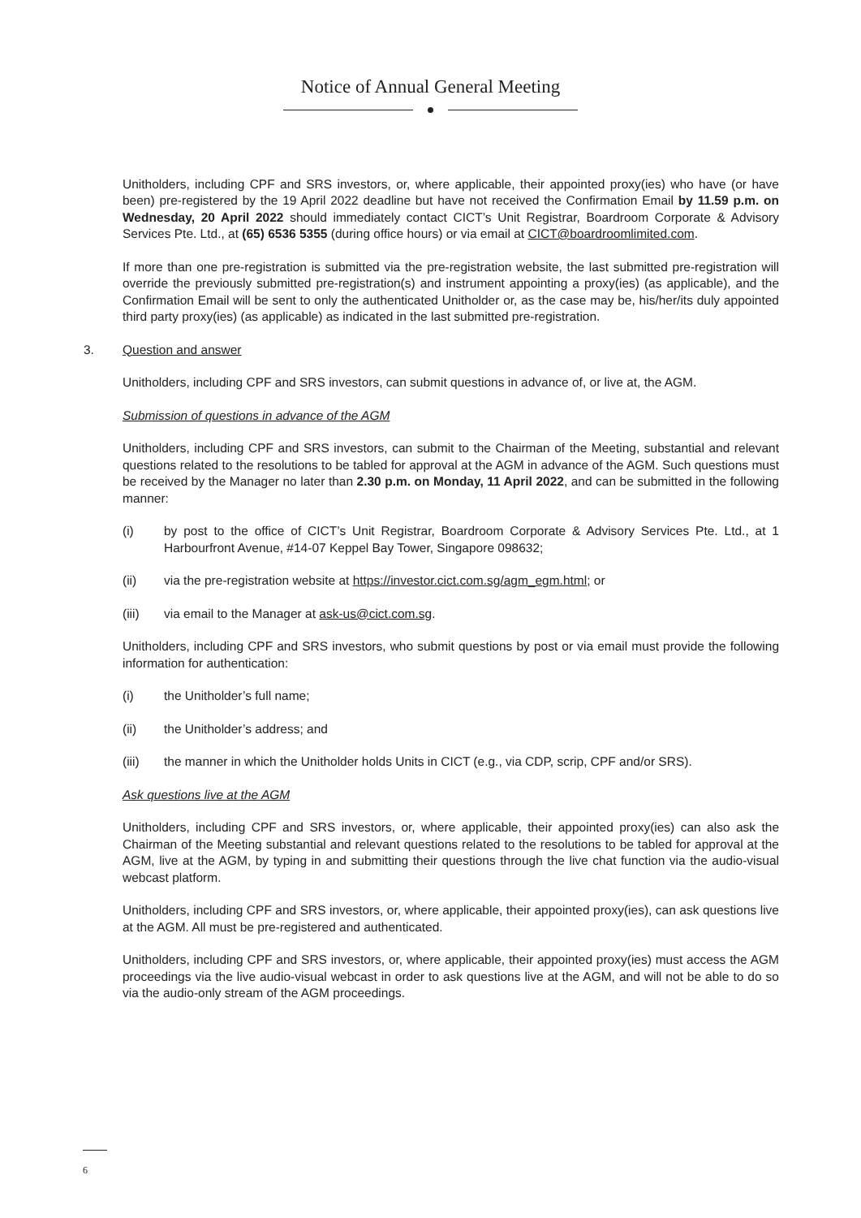Notice of Annual General Meeting
Unitholders, including CPF and SRS investors, or, where applicable, their appointed proxy(ies) who have (or have been) pre-registered by the 19 April 2022 deadline but have not received the Confirmation Email by 11.59 p.m. on Wednesday, 20 April 2022 should immediately contact CICT’s Unit Registrar, Boardroom Corporate & Advisory Services Pte. Ltd., at (65) 6536 5355 (during office hours) or via email at CICT@boardroomlimited.com.
If more than one pre-registration is submitted via the pre-registration website, the last submitted pre-registration will override the previously submitted pre-registration(s) and instrument appointing a proxy(ies) (as applicable), and the Confirmation Email will be sent to only the authenticated Unitholder or, as the case may be, his/her/its duly appointed third party proxy(ies) (as applicable) as indicated in the last submitted pre-registration.
3. Question and answer
Unitholders, including CPF and SRS investors, can submit questions in advance of, or live at, the AGM.
Submission of questions in advance of the AGM
Unitholders, including CPF and SRS investors, can submit to the Chairman of the Meeting, substantial and relevant questions related to the resolutions to be tabled for approval at the AGM in advance of the AGM. Such questions must be received by the Manager no later than 2.30 p.m. on Monday, 11 April 2022, and can be submitted in the following manner:
(i) by post to the office of CICT’s Unit Registrar, Boardroom Corporate & Advisory Services Pte. Ltd., at 1 Harbourfront Avenue, #14-07 Keppel Bay Tower, Singapore 098632;
(ii) via the pre-registration website at https://investor.cict.com.sg/agm_egm.html; or
(iii) via email to the Manager at ask-us@cict.com.sg.
Unitholders, including CPF and SRS investors, who submit questions by post or via email must provide the following information for authentication:
(i) the Unitholder’s full name;
(ii) the Unitholder’s address; and
(iii) the manner in which the Unitholder holds Units in CICT (e.g., via CDP, scrip, CPF and/or SRS).
Ask questions live at the AGM
Unitholders, including CPF and SRS investors, or, where applicable, their appointed proxy(ies) can also ask the Chairman of the Meeting substantial and relevant questions related to the resolutions to be tabled for approval at the AGM, live at the AGM, by typing in and submitting their questions through the live chat function via the audio-visual webcast platform.
Unitholders, including CPF and SRS investors, or, where applicable, their appointed proxy(ies), can ask questions live at the AGM. All must be pre-registered and authenticated.
Unitholders, including CPF and SRS investors, or, where applicable, their appointed proxy(ies) must access the AGM proceedings via the live audio-visual webcast in order to ask questions live at the AGM, and will not be able to do so via the audio-only stream of the AGM proceedings.
6